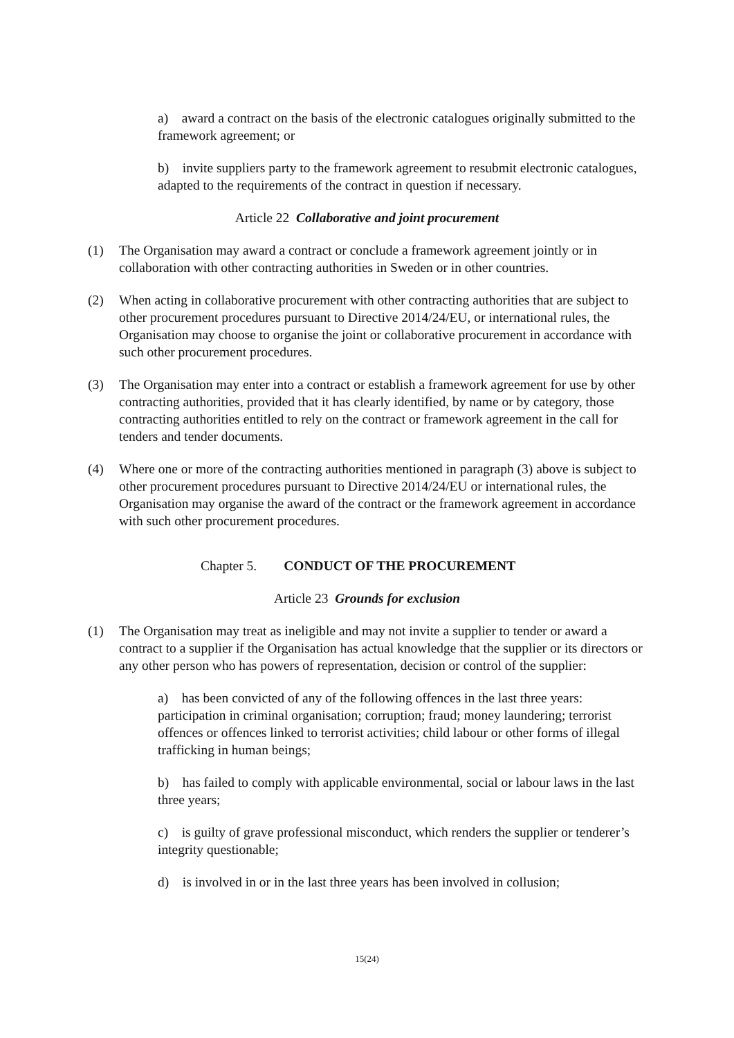a) award a contract on the basis of the electronic catalogues originally submitted to the framework agreement; or
b) invite suppliers party to the framework agreement to resubmit electronic catalogues, adapted to the requirements of the contract in question if necessary.
Article 22 Collaborative and joint procurement
(1) The Organisation may award a contract or conclude a framework agreement jointly or in collaboration with other contracting authorities in Sweden or in other countries.
(2) When acting in collaborative procurement with other contracting authorities that are subject to other procurement procedures pursuant to Directive 2014/24/EU, or international rules, the Organisation may choose to organise the joint or collaborative procurement in accordance with such other procurement procedures.
(3) The Organisation may enter into a contract or establish a framework agreement for use by other contracting authorities, provided that it has clearly identified, by name or by category, those contracting authorities entitled to rely on the contract or framework agreement in the call for tenders and tender documents.
(4) Where one or more of the contracting authorities mentioned in paragraph (3) above is subject to other procurement procedures pursuant to Directive 2014/24/EU or international rules, the Organisation may organise the award of the contract or the framework agreement in accordance with such other procurement procedures.
Chapter 5. CONDUCT OF THE PROCUREMENT
Article 23 Grounds for exclusion
(1) The Organisation may treat as ineligible and may not invite a supplier to tender or award a contract to a supplier if the Organisation has actual knowledge that the supplier or its directors or any other person who has powers of representation, decision or control of the supplier:
a) has been convicted of any of the following offences in the last three years: participation in criminal organisation; corruption; fraud; money laundering; terrorist offences or offences linked to terrorist activities; child labour or other forms of illegal trafficking in human beings;
b) has failed to comply with applicable environmental, social or labour laws in the last three years;
c) is guilty of grave professional misconduct, which renders the supplier or tenderer’s integrity questionable;
d) is involved in or in the last three years has been involved in collusion;
15(24)